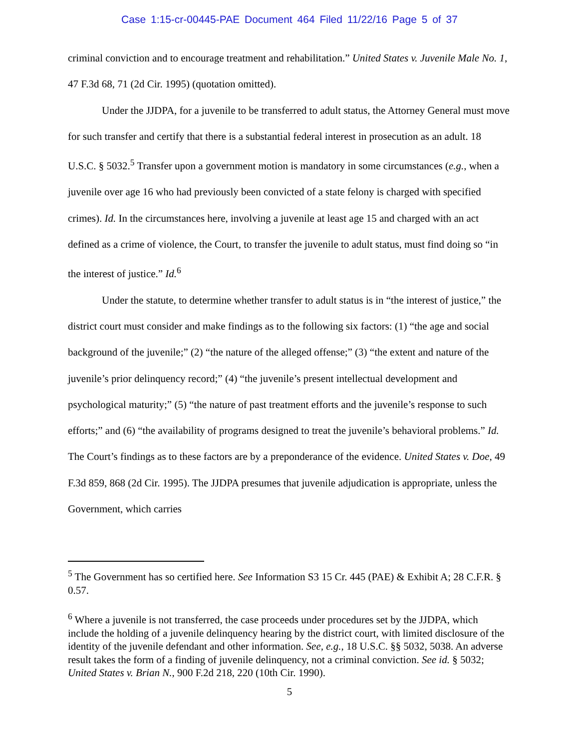Case 1:15-cr-00445-PAE Document 464 Filed 11/22/16 Page 5 of 37
criminal conviction and to encourage treatment and rehabilitation.” United States v. Juvenile Male No. 1, 47 F.3d 68, 71 (2d Cir. 1995) (quotation omitted).
Under the JJDPA, for a juvenile to be transferred to adult status, the Attorney General must move for such transfer and certify that there is a substantial federal interest in prosecution as an adult. 18 U.S.C. § 5032.<sup>5</sup> Transfer upon a government motion is mandatory in some circumstances (e.g., when a juvenile over age 16 who had previously been convicted of a state felony is charged with specified crimes). Id. In the circumstances here, involving a juvenile at least age 15 and charged with an act defined as a crime of violence, the Court, to transfer the juvenile to adult status, must find doing so “in the interest of justice.” Id.<sup>6</sup>
Under the statute, to determine whether transfer to adult status is in “the interest of justice,” the district court must consider and make findings as to the following six factors: (1) “the age and social background of the juvenile;” (2) “the nature of the alleged offense;” (3) “the extent and nature of the juvenile’s prior delinquency record;” (4) “the juvenile’s present intellectual development and psychological maturity;” (5) “the nature of past treatment efforts and the juvenile’s response to such efforts;” and (6) “the availability of programs designed to treat the juvenile’s behavioral problems.” Id. The Court’s findings as to these factors are by a preponderance of the evidence. United States v. Doe, 49 F.3d 859, 868 (2d Cir. 1995). The JJDPA presumes that juvenile adjudication is appropriate, unless the Government, which carries
<sup>5</sup> The Government has so certified here. See Information S3 15 Cr. 445 (PAE) & Exhibit A; 28 C.F.R. § 0.57.
<sup>6</sup> Where a juvenile is not transferred, the case proceeds under procedures set by the JJDPA, which include the holding of a juvenile delinquency hearing by the district court, with limited disclosure of the identity of the juvenile defendant and other information. See, e.g., 18 U.S.C. §§ 5032, 5038. An adverse result takes the form of a finding of juvenile delinquency, not a criminal conviction. See id. § 5032; United States v. Brian N., 900 F.2d 218, 220 (10th Cir. 1990).
5